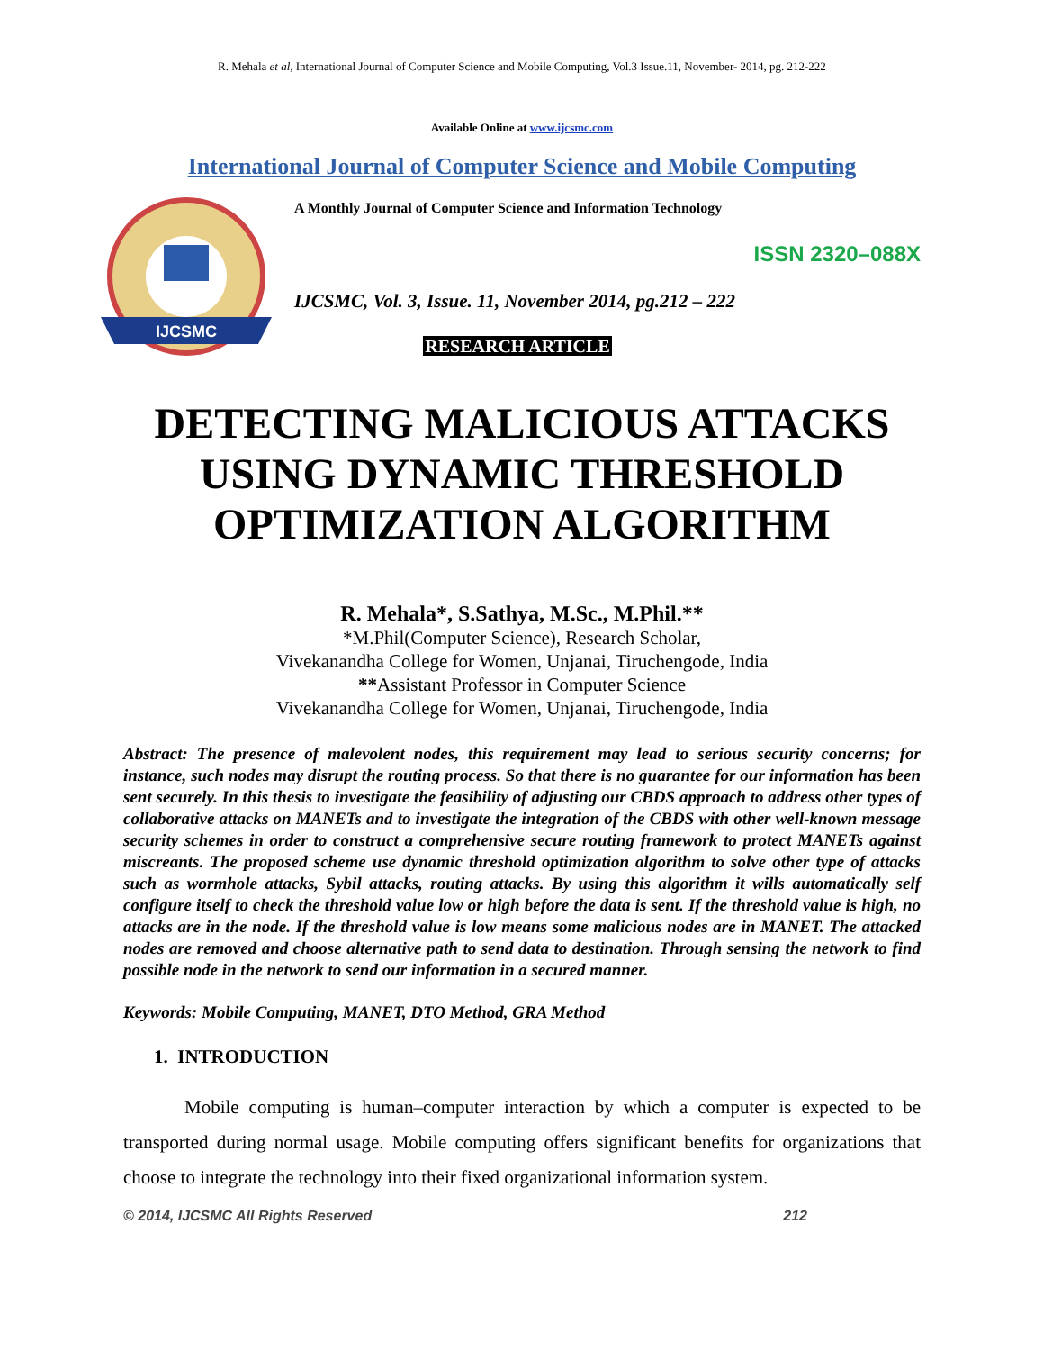R. Mehala et al, International Journal of Computer Science and Mobile Computing, Vol.3 Issue.11, November- 2014, pg. 212-222
Available Online at www.ijcsmc.com
International Journal of Computer Science and Mobile Computing
IJCSMC
A Monthly Journal of Computer Science and Information Technology
ISSN 2320–088X
IJCSMC, Vol. 3, Issue. 11, November 2014, pg.212 – 222
RESEARCH ARTICLE
DETECTING MALICIOUS ATTACKS USING DYNAMIC THRESHOLD OPTIMIZATION ALGORITHM
R. Mehala*, S.Sathya, M.Sc., M.Phil.**
*M.Phil(Computer Science), Research Scholar,
Vivekanandha College for Women, Unjanai, Tiruchengode, India
**Assistant Professor in Computer Science
Vivekanandha College for Women, Unjanai, Tiruchengode, India
Abstract: The presence of malevolent nodes, this requirement may lead to serious security concerns; for instance, such nodes may disrupt the routing process. So that there is no guarantee for our information has been sent securely. In this thesis to investigate the feasibility of adjusting our CBDS approach to address other types of collaborative attacks on MANETs and to investigate the integration of the CBDS with other well-known message security schemes in order to construct a comprehensive secure routing framework to protect MANETs against miscreants. The proposed scheme use dynamic threshold optimization algorithm to solve other type of attacks such as wormhole attacks, Sybil attacks, routing attacks. By using this algorithm it wills automatically self configure itself to check the threshold value low or high before the data is sent. If the threshold value is high, no attacks are in the node. If the threshold value is low means some malicious nodes are in MANET. The attacked nodes are removed and choose alternative path to send data to destination. Through sensing the network to find possible node in the network to send our information in a secured manner.
Keywords: Mobile Computing, MANET, DTO Method, GRA Method
1. INTRODUCTION
Mobile computing is human–computer interaction by which a computer is expected to be transported during normal usage. Mobile computing offers significant benefits for organizations that choose to integrate the technology into their fixed organizational information system.
© 2014, IJCSMC All Rights Reserved 212